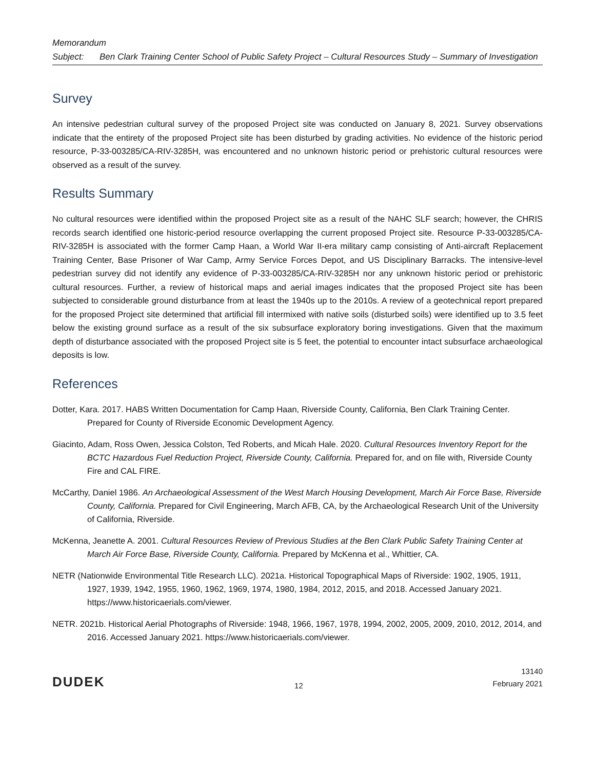Memorandum
Subject: Ben Clark Training Center School of Public Safety Project – Cultural Resources Study – Summary of Investigation
Survey
An intensive pedestrian cultural survey of the proposed Project site was conducted on January 8, 2021. Survey observations indicate that the entirety of the proposed Project site has been disturbed by grading activities. No evidence of the historic period resource, P-33-003285/CA-RIV-3285H, was encountered and no unknown historic period or prehistoric cultural resources were observed as a result of the survey.
Results Summary
No cultural resources were identified within the proposed Project site as a result of the NAHC SLF search; however, the CHRIS records search identified one historic-period resource overlapping the current proposed Project site. Resource P-33-003285/CA-RIV-3285H is associated with the former Camp Haan, a World War II-era military camp consisting of Anti-aircraft Replacement Training Center, Base Prisoner of War Camp, Army Service Forces Depot, and US Disciplinary Barracks. The intensive-level pedestrian survey did not identify any evidence of P-33-003285/CA-RIV-3285H nor any unknown historic period or prehistoric cultural resources. Further, a review of historical maps and aerial images indicates that the proposed Project site has been subjected to considerable ground disturbance from at least the 1940s up to the 2010s. A review of a geotechnical report prepared for the proposed Project site determined that artificial fill intermixed with native soils (disturbed soils) were identified up to 3.5 feet below the existing ground surface as a result of the six subsurface exploratory boring investigations. Given that the maximum depth of disturbance associated with the proposed Project site is 5 feet, the potential to encounter intact subsurface archaeological deposits is low.
References
Dotter, Kara. 2017. HABS Written Documentation for Camp Haan, Riverside County, California, Ben Clark Training Center. Prepared for County of Riverside Economic Development Agency.
Giacinto, Adam, Ross Owen, Jessica Colston, Ted Roberts, and Micah Hale. 2020. Cultural Resources Inventory Report for the BCTC Hazardous Fuel Reduction Project, Riverside County, California. Prepared for, and on file with, Riverside County Fire and CAL FIRE.
McCarthy, Daniel 1986. An Archaeological Assessment of the West March Housing Development, March Air Force Base, Riverside County, California. Prepared for Civil Engineering, March AFB, CA, by the Archaeological Research Unit of the University of California, Riverside.
McKenna, Jeanette A. 2001. Cultural Resources Review of Previous Studies at the Ben Clark Public Safety Training Center at March Air Force Base, Riverside County, California. Prepared by McKenna et al., Whittier, CA.
NETR (Nationwide Environmental Title Research LLC). 2021a. Historical Topographical Maps of Riverside: 1902, 1905, 1911, 1927, 1939, 1942, 1955, 1960, 1962, 1969, 1974, 1980, 1984, 2012, 2015, and 2018. Accessed January 2021. https://www.historicaerials.com/viewer.
NETR. 2021b. Historical Aerial Photographs of Riverside: 1948, 1966, 1967, 1978, 1994, 2002, 2005, 2009, 2010, 2012, 2014, and 2016. Accessed January 2021. https://www.historicaerials.com/viewer.
DUDEK
12
13140
February 2021